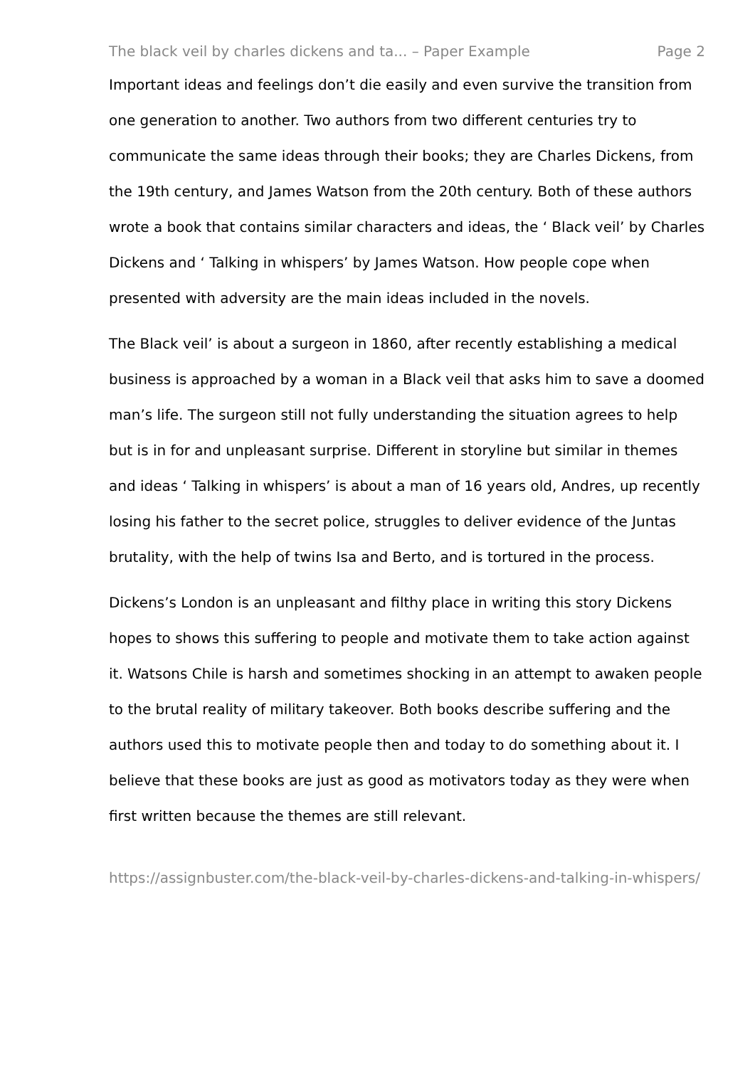The black veil by charles dickens and ta... – Paper Example Page 2
Important ideas and feelings don’t die easily and even survive the transition from one generation to another. Two authors from two different centuries try to communicate the same ideas through their books; they are Charles Dickens, from the 19th century, and James Watson from the 20th century. Both of these authors wrote a book that contains similar characters and ideas, the ‘ Black veil’ by Charles Dickens and ‘ Talking in whispers’ by James Watson. How people cope when presented with adversity are the main ideas included in the novels.
The Black veil’ is about a surgeon in 1860, after recently establishing a medical business is approached by a woman in a Black veil that asks him to save a doomed man’s life. The surgeon still not fully understanding the situation agrees to help but is in for and unpleasant surprise. Different in storyline but similar in themes and ideas ‘ Talking in whispers’ is about a man of 16 years old, Andres, up recently losing his father to the secret police, struggles to deliver evidence of the Juntas brutality, with the help of twins Isa and Berto, and is tortured in the process.
Dickens’s London is an unpleasant and filthy place in writing this story Dickens hopes to shows this suffering to people and motivate them to take action against it. Watsons Chile is harsh and sometimes shocking in an attempt to awaken people to the brutal reality of military takeover. Both books describe suffering and the authors used this to motivate people then and today to do something about it. I believe that these books are just as good as motivators today as they were when first written because the themes are still relevant.
https://assignbuster.com/the-black-veil-by-charles-dickens-and-talking-in-whispers/